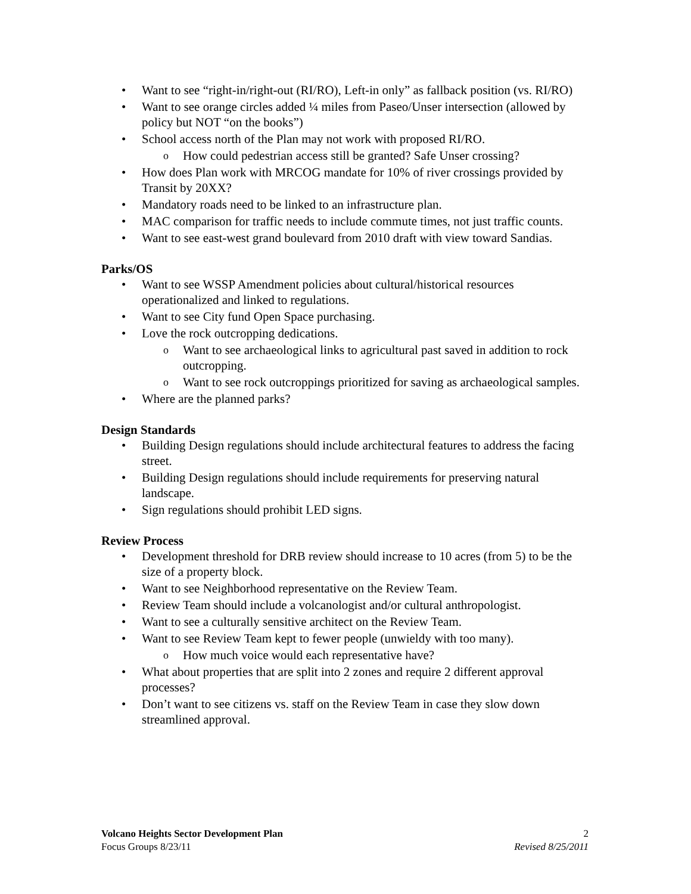Want to see “right-in/right-out (RI/RO), Left-in only” as fallback position (vs. RI/RO)
Want to see orange circles added ¼ miles from Paseo/Unser intersection (allowed by policy but NOT “on the books”)
School access north of the Plan may not work with proposed RI/RO.
How could pedestrian access still be granted? Safe Unser crossing?
How does Plan work with MRCOG mandate for 10% of river crossings provided by Transit by 20XX?
Mandatory roads need to be linked to an infrastructure plan.
MAC comparison for traffic needs to include commute times, not just traffic counts.
Want to see east-west grand boulevard from 2010 draft with view toward Sandias.
Parks/OS
Want to see WSSP Amendment policies about cultural/historical resources operationalized and linked to regulations.
Want to see City fund Open Space purchasing.
Love the rock outcropping dedications.
Want to see archaeological links to agricultural past saved in addition to rock outcropping.
Want to see rock outcroppings prioritized for saving as archaeological samples.
Where are the planned parks?
Design Standards
Building Design regulations should include architectural features to address the facing street.
Building Design regulations should include requirements for preserving natural landscape.
Sign regulations should prohibit LED signs.
Review Process
Development threshold for DRB review should increase to 10 acres (from 5) to be the size of a property block.
Want to see Neighborhood representative on the Review Team.
Review Team should include a volcanologist and/or cultural anthropologist.
Want to see a culturally sensitive architect on the Review Team.
Want to see Review Team kept to fewer people (unwieldy with too many).
How much voice would each representative have?
What about properties that are split into 2 zones and require 2 different approval processes?
Don’t want to see citizens vs. staff on the Review Team in case they slow down streamlined approval.
Volcano Heights Sector Development Plan 2
Focus Groups 8/23/11 Revised 8/25/2011